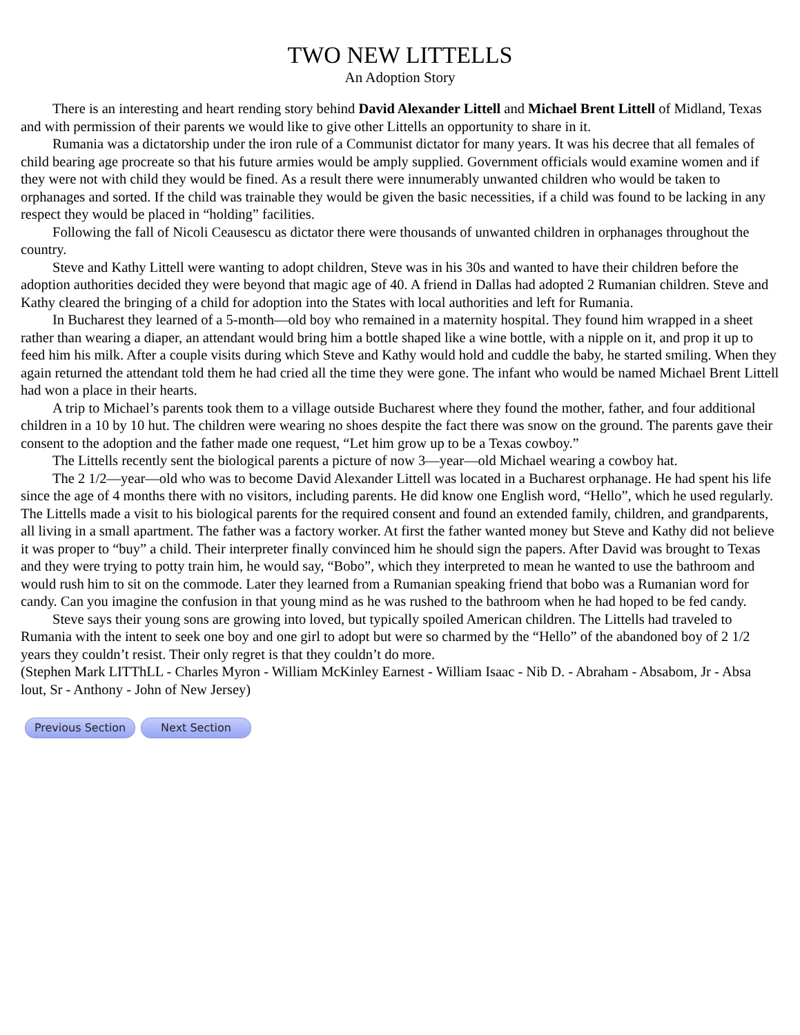TWO NEW LITTELLS
An Adoption Story
There is an interesting and heart rending story behind David Alexander Littell and Michael Brent Littell of Midland, Texas and with permission of their parents we would like to give other Littells an opportunity to share in it.
Rumania was a dictatorship under the iron rule of a Communist dictator for many years. It was his decree that all females of child bearing age procreate so that his future armies would be amply supplied. Government officials would examine women and if they were not with child they would be fined. As a result there were innumerably unwanted children who would be taken to orphanages and sorted. If the child was trainable they would be given the basic necessities, if a child was found to be lacking in any respect they would be placed in “holding” facilities.
Following the fall of Nicoli Ceausescu as dictator there were thousands of unwanted children in orphanages throughout the country.
Steve and Kathy Littell were wanting to adopt children, Steve was in his 30s and wanted to have their children before the adoption authorities decided they were beyond that magic age of 40. A friend in Dallas had adopted 2 Rumanian children. Steve and Kathy cleared the bringing of a child for adoption into the States with local authorities and left for Rumania.
In Bucharest they learned of a 5-month—old boy who remained in a maternity hospital. They found him wrapped in a sheet rather than wearing a diaper, an attendant would bring him a bottle shaped like a wine bottle, with a nipple on it, and prop it up to feed him his milk. After a couple visits during which Steve and Kathy would hold and cuddle the baby, he started smiling. When they again returned the attendant told them he had cried all the time they were gone. The infant who would be named Michael Brent Littell had won a place in their hearts.
A trip to Michael’s parents took them to a village outside Bucharest where they found the mother, father, and four additional children in a 10 by 10 hut. The children were wearing no shoes despite the fact there was snow on the ground. The parents gave their consent to the adoption and the father made one request, “Let him grow up to be a Texas cowboy.”
The Littells recently sent the biological parents a picture of now 3—year—old Michael wearing a cowboy hat.
The 2 1/2—year—old who was to become David Alexander Littell was located in a Bucharest orphanage. He had spent his life since the age of 4 months there with no visitors, including parents. He did know one English word, “Hello”, which he used regularly. The Littells made a visit to his biological parents for the required consent and found an extended family, children, and grandparents, all living in a small apartment. The father was a factory worker. At first the father wanted money but Steve and Kathy did not believe it was proper to “buy” a child. Their interpreter finally convinced him he should sign the papers. After David was brought to Texas and they were trying to potty train him, he would say, “Bobo”, which they interpreted to mean he wanted to use the bathroom and would rush him to sit on the commode. Later they learned from a Rumanian speaking friend that bobo was a Rumanian word for candy. Can you imagine the confusion in that young mind as he was rushed to the bathroom when he had hoped to be fed candy.
Steve says their young sons are growing into loved, but typically spoiled American children. The Littells had traveled to Rumania with the intent to seek one boy and one girl to adopt but were so charmed by the “Hello” of the abandoned boy of 2 1/2 years they couldn’t resist. Their only regret is that they couldn’t do more.
(Stephen Mark LITThLL - Charles Myron - William McKinley Earnest - William Isaac - Nib D. - Abraham - Absabom, Jr - Absa lout, Sr - Anthony - John of New Jersey)
Previous Section Next Section